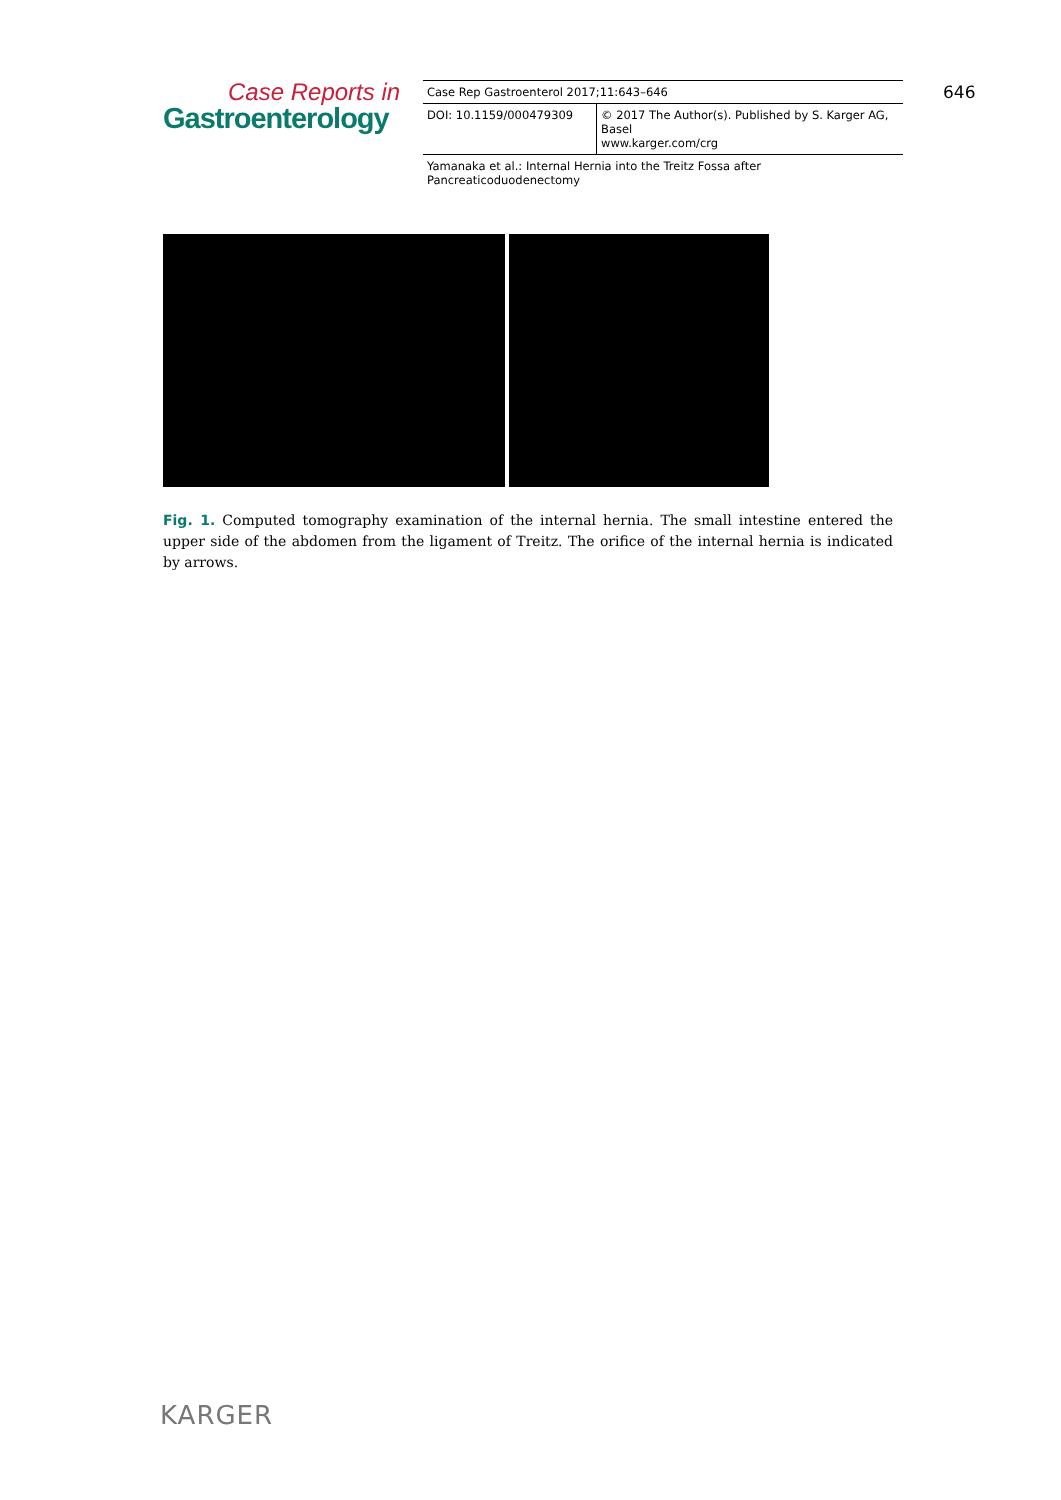Case Reports in
Gastroenterology
| Case Rep Gastroenterol 2017;11:643–646 | |
| DOI: 10.1159/000479309 | © 2017 The Author(s). Published by S. Karger AG, Basel www.karger.com/crg |
| Yamanaka et al.: Internal Hernia into the Treitz Fossa after Pancreaticoduodenectomy | |
646
Fig. 1. Computed tomography examination of the internal hernia. The small intestine entered the upper side of the abdomen from the ligament of Treitz. The orifice of the internal hernia is indicated by arrows.
KARGER